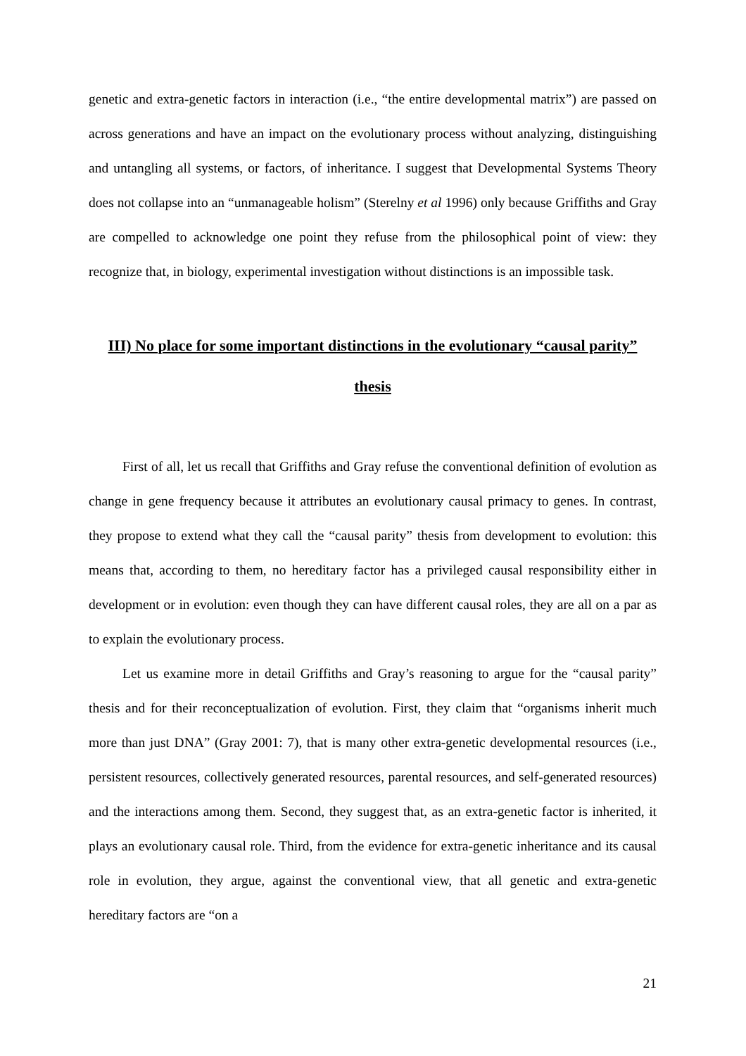genetic and extra-genetic factors in interaction (i.e., “the entire developmental matrix”) are passed on across generations and have an impact on the evolutionary process without analyzing, distinguishing and untangling all systems, or factors, of inheritance. I suggest that Developmental Systems Theory does not collapse into an “unmanageable holism” (Sterelny et al 1996) only because Griffiths and Gray are compelled to acknowledge one point they refuse from the philosophical point of view: they recognize that, in biology, experimental investigation without distinctions is an impossible task.
III) No place for some important distinctions in the evolutionary “causal parity” thesis
First of all, let us recall that Griffiths and Gray refuse the conventional definition of evolution as change in gene frequency because it attributes an evolutionary causal primacy to genes. In contrast, they propose to extend what they call the “causal parity” thesis from development to evolution: this means that, according to them, no hereditary factor has a privileged causal responsibility either in development or in evolution: even though they can have different causal roles, they are all on a par as to explain the evolutionary process.
Let us examine more in detail Griffiths and Gray’s reasoning to argue for the “causal parity” thesis and for their reconceptualization of evolution. First, they claim that “organisms inherit much more than just DNA” (Gray 2001: 7), that is many other extra-genetic developmental resources (i.e., persistent resources, collectively generated resources, parental resources, and self-generated resources) and the interactions among them. Second, they suggest that, as an extra-genetic factor is inherited, it plays an evolutionary causal role. Third, from the evidence for extra-genetic inheritance and its causal role in evolution, they argue, against the conventional view, that all genetic and extra-genetic hereditary factors are “on a
21